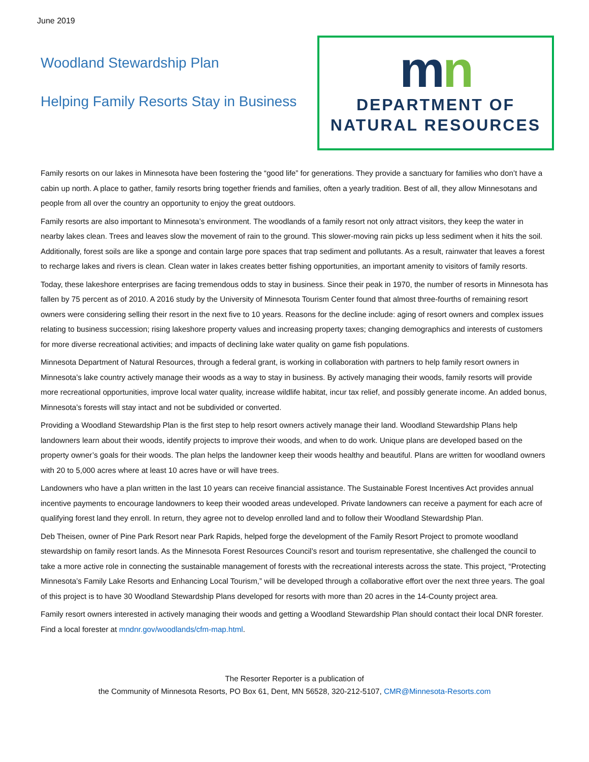June 2019
Woodland Stewardship Plan
Helping Family Resorts Stay in Business
mn
DEPARTMENT OF
NATURAL RESOURCES
Family resorts on our lakes in Minnesota have been fostering the “good life” for generations. They provide a sanctuary for families who don’t have a cabin up north. A place to gather, family resorts bring together friends and families, often a yearly tradition. Best of all, they allow Minnesotans and people from all over the country an opportunity to enjoy the great outdoors.
Family resorts are also important to Minnesota’s environment. The woodlands of a family resort not only attract visitors, they keep the water in nearby lakes clean. Trees and leaves slow the movement of rain to the ground. This slower-moving rain picks up less sediment when it hits the soil. Additionally, forest soils are like a sponge and contain large pore spaces that trap sediment and pollutants. As a result, rainwater that leaves a forest to recharge lakes and rivers is clean. Clean water in lakes creates better fishing opportunities, an important amenity to visitors of family resorts.
Today, these lakeshore enterprises are facing tremendous odds to stay in business. Since their peak in 1970, the number of resorts in Minnesota has fallen by 75 percent as of 2010. A 2016 study by the University of Minnesota Tourism Center found that almost three-fourths of remaining resort owners were considering selling their resort in the next five to 10 years. Reasons for the decline include: aging of resort owners and complex issues relating to business succession; rising lakeshore property values and increasing property taxes; changing demographics and interests of customers for more diverse recreational activities; and impacts of declining lake water quality on game fish populations.
Minnesota Department of Natural Resources, through a federal grant, is working in collaboration with partners to help family resort owners in Minnesota’s lake country actively manage their woods as a way to stay in business. By actively managing their woods, family resorts will provide more recreational opportunities, improve local water quality, increase wildlife habitat, incur tax relief, and possibly generate income. An added bonus, Minnesota’s forests will stay intact and not be subdivided or converted.
Providing a Woodland Stewardship Plan is the first step to help resort owners actively manage their land. Woodland Stewardship Plans help landowners learn about their woods, identify projects to improve their woods, and when to do work. Unique plans are developed based on the property owner’s goals for their woods. The plan helps the landowner keep their woods healthy and beautiful. Plans are written for woodland owners with 20 to 5,000 acres where at least 10 acres have or will have trees.
Landowners who have a plan written in the last 10 years can receive financial assistance. The Sustainable Forest Incentives Act provides annual incentive payments to encourage landowners to keep their wooded areas undeveloped. Private landowners can receive a payment for each acre of qualifying forest land they enroll. In return, they agree not to develop enrolled land and to follow their Woodland Stewardship Plan.
Deb Theisen, owner of Pine Park Resort near Park Rapids, helped forge the development of the Family Resort Project to promote woodland stewardship on family resort lands. As the Minnesota Forest Resources Council’s resort and tourism representative, she challenged the council to take a more active role in connecting the sustainable management of forests with the recreational interests across the state. This project, “Protecting Minnesota’s Family Lake Resorts and Enhancing Local Tourism,” will be developed through a collaborative effort over the next three years. The goal of this project is to have 30 Woodland Stewardship Plans developed for resorts with more than 20 acres in the 14-County project area.
Family resort owners interested in actively managing their woods and getting a Woodland Stewardship Plan should contact their local DNR forester. Find a local forester at mndnr.gov/woodlands/cfm-map.html.
The Resorter Reporter is a publication of
the Community of Minnesota Resorts, PO Box 61, Dent, MN 56528, 320-212-5107, CMR@Minnesota-Resorts.com